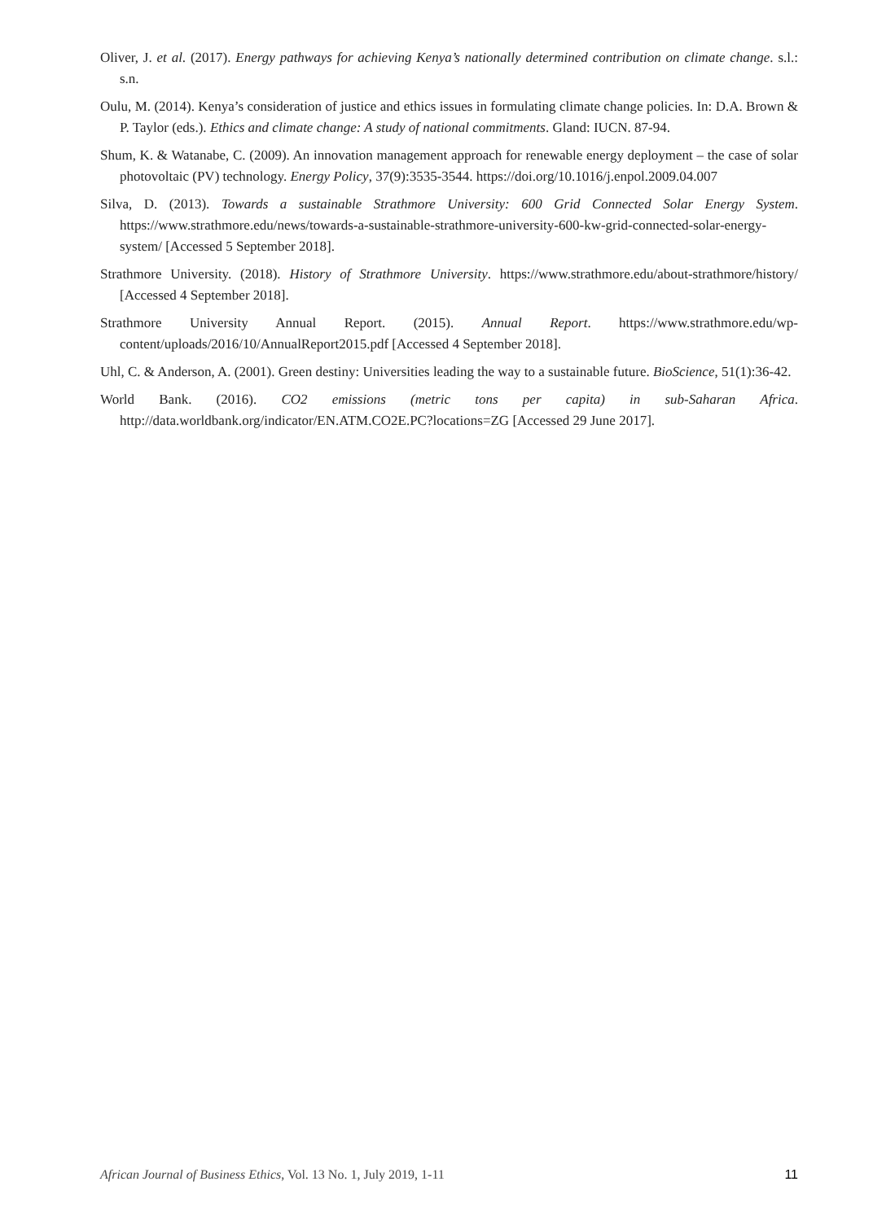Oliver, J. et al. (2017). Energy pathways for achieving Kenya’s nationally determined contribution on climate change. s.l.: s.n.
Oulu, M. (2014). Kenya’s consideration of justice and ethics issues in formulating climate change policies. In: D.A. Brown & P. Taylor (eds.). Ethics and climate change: A study of national commitments. Gland: IUCN. 87-94.
Shum, K. & Watanabe, C. (2009). An innovation management approach for renewable energy deployment – the case of solar photovoltaic (PV) technology. Energy Policy, 37(9):3535-3544. https://doi.org/10.1016/j.enpol.2009.04.007
Silva, D. (2013). Towards a sustainable Strathmore University: 600 Grid Connected Solar Energy System. https://www.strathmore.edu/news/towards-a-sustainable-strathmore-university-600-kw-grid-connected-solar-energy-system/ [Accessed 5 September 2018].
Strathmore University. (2018). History of Strathmore University. https://www.strathmore.edu/about-strathmore/history/ [Accessed 4 September 2018].
Strathmore University Annual Report. (2015). Annual Report. https://www.strathmore.edu/wp-content/uploads/2016/10/AnnualReport2015.pdf [Accessed 4 September 2018].
Uhl, C. & Anderson, A. (2001). Green destiny: Universities leading the way to a sustainable future. BioScience, 51(1):36-42.
World Bank. (2016). CO2 emissions (metric tons per capita) in sub-Saharan Africa. http://data.worldbank.org/indicator/EN.ATM.CO2E.PC?locations=ZG [Accessed 29 June 2017].
African Journal of Business Ethics, Vol. 13 No. 1, July 2019, 1-11 11